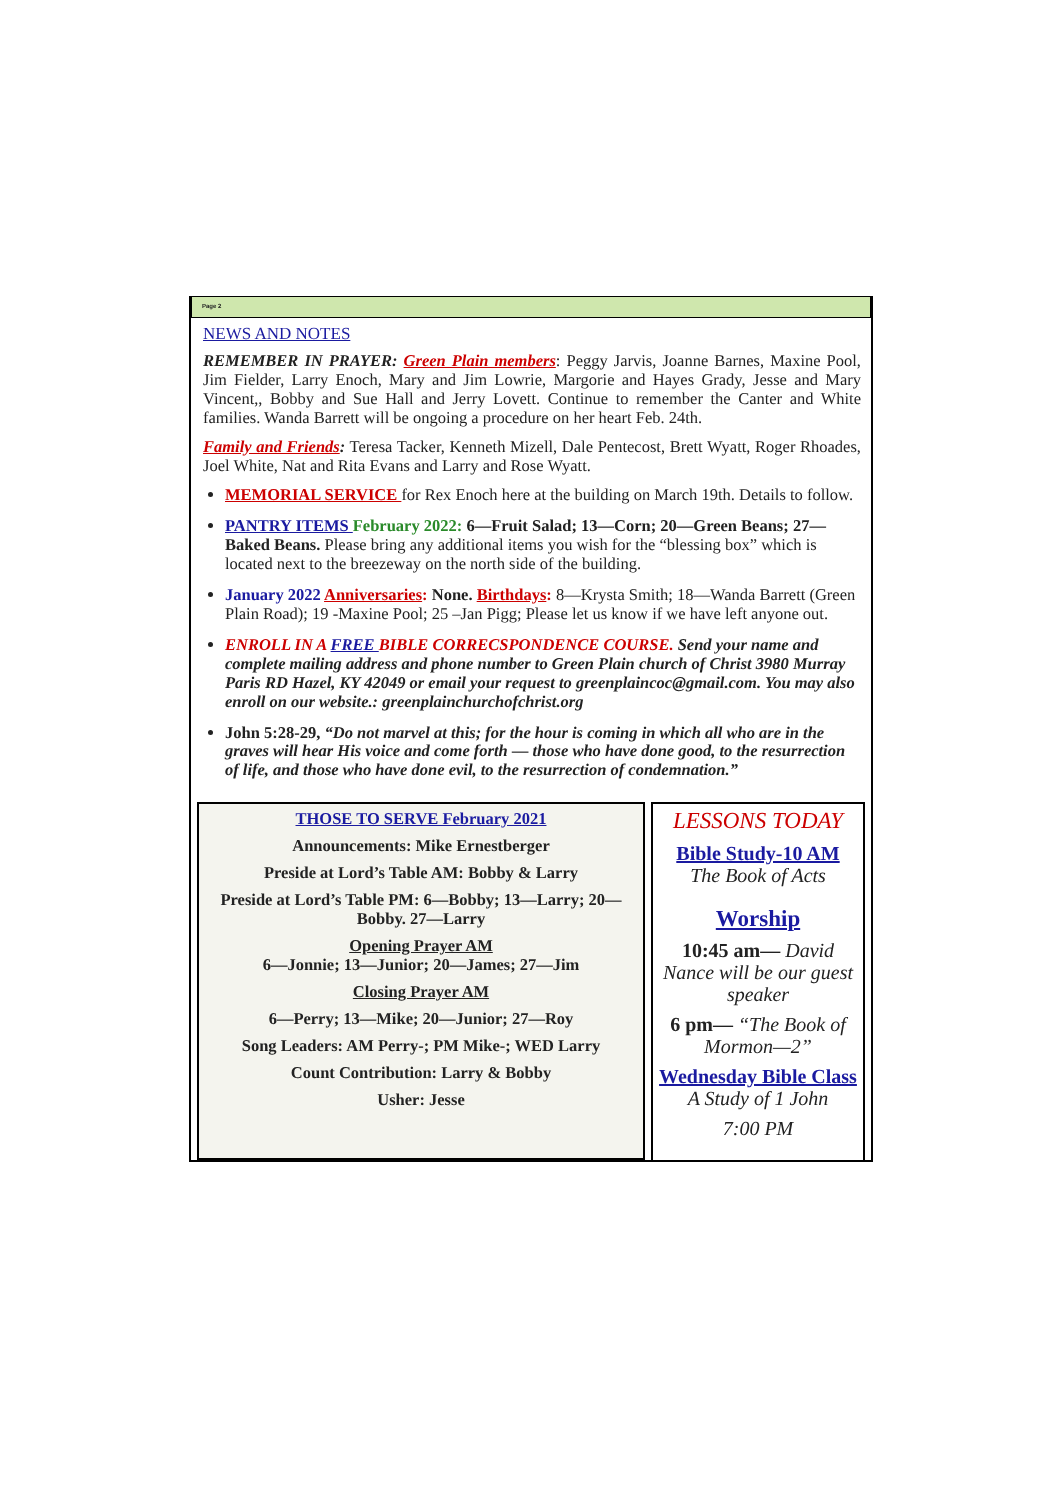Page 2
NEWS AND NOTES
REMEMBER IN PRAYER: Green Plain members: Peggy Jarvis, Joanne Barnes, Maxine Pool, Jim Fielder, Larry Enoch, Mary and Jim Lowrie, Margorie and Hayes Grady, Jesse and Mary Vincent,, Bobby and Sue Hall and Jerry Lovett. Continue to remember the Canter and White families. Wanda Barrett will be ongoing a procedure on her heart Feb. 24th.
Family and Friends: Teresa Tacker, Kenneth Mizell, Dale Pentecost, Brett Wyatt, Roger Rhoades, Joel White, Nat and Rita Evans and Larry and Rose Wyatt.
MEMORIAL SERVICE for Rex Enoch here at the building on March 19th. Details to follow.
PANTRY ITEMS February 2022: 6—Fruit Salad; 13—Corn; 20—Green Beans; 27—Baked Beans. Please bring any additional items you wish for the “blessing box” which is located next to the breezeway on the north side of the building.
January 2022 Anniversaries: None. Birthdays: 8—Krysta Smith; 18—Wanda Barrett (Green Plain Road); 19 -Maxine Pool; 25 –Jan Pigg; Please let us know if we have left anyone out.
ENROLL IN A FREE BIBLE CORRECSPONDENCE COURSE. Send your name and complete mailing address and phone number to Green Plain church of Christ 3980 Murray Paris RD Hazel, KY 42049 or email your request to greenplaincoc@gmail.com. You may also enroll on our website.: greenplainchurchofchrist.org
John 5:28-29, “Do not marvel at this; for the hour is coming in which all who are in the graves will hear His voice and come forth — those who have done good, to the resurrection of life, and those who have done evil, to the resurrection of condemnation.”
THOSE TO SERVE February 2021
Announcements: Mike Ernestberger
Preside at Lord’s Table AM: Bobby & Larry
Preside at Lord’s Table PM: 6—Bobby; 13—Larry; 20—Bobby. 27—Larry
Opening Prayer AM
6—Jonnie; 13—Junior; 20—James; 27—Jim
Closing Prayer AM
6—Perry; 13—Mike; 20—Junior; 27—Roy
Song Leaders: AM Perry-; PM Mike-; WED Larry
Count Contribution: Larry & Bobby
Usher: Jesse
LESSONS TODAY
Bible Study-10 AM
The Book of Acts
Worship
10:45 am— David Nance will be our guest speaker
6 pm— “The Book of Mormon—2”
Wednesday Bible Class
A Study of 1 John
7:00 PM